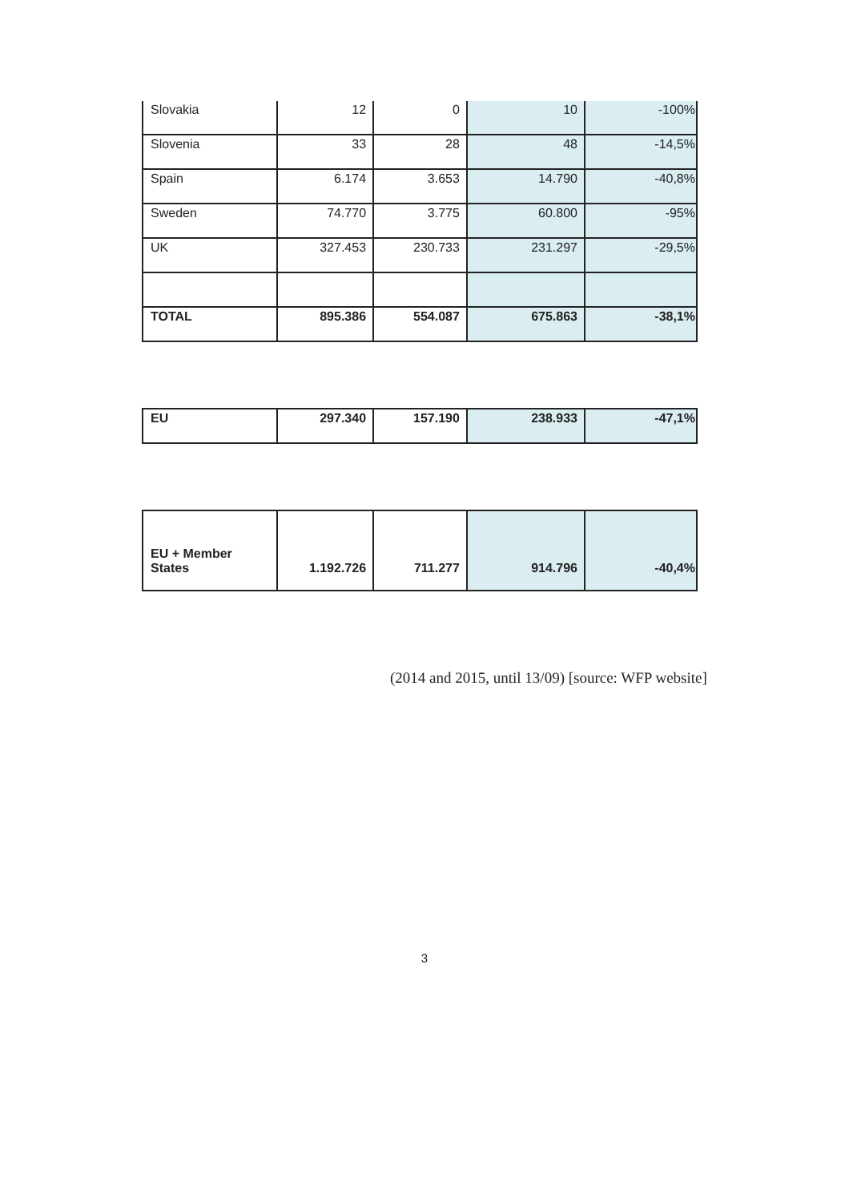| Slovakia | 12 | 0 | 10 | -100% |
| Slovenia | 33 | 28 | 48 | -14,5% |
| Spain | 6.174 | 3.653 | 14.790 | -40,8% |
| Sweden | 74.770 | 3.775 | 60.800 | -95% |
| UK | 327.453 | 230.733 | 231.297 | -29,5% |
| TOTAL | 895.386 | 554.087 | 675.863 | -38,1% |
| EU | 297.340 | 157.190 | 238.933 | -47,1% |
| EU + Member States | 1.192.726 | 711.277 | 914.796 | -40,4% |
(2014 and 2015, until 13/09) [source: WFP website]
3